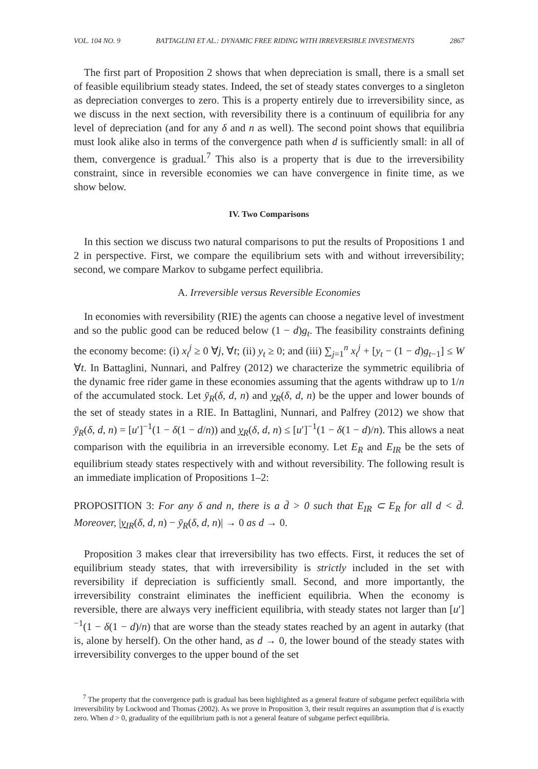VOL. 104 NO. 9 BATTAGLINI ET AL.: DYNAMIC FREE RIDING WITH IRREVERSIBLE INVESTMENTS 2867
The first part of Proposition 2 shows that when depreciation is small, there is a small set of feasible equilibrium steady states. Indeed, the set of steady states converges to a singleton as depreciation converges to zero. This is a property entirely due to irreversibility since, as we discuss in the next section, with reversibility there is a continuum of equilibria for any level of depreciation (and for any δ and n as well). The second point shows that equilibria must look alike also in terms of the convergence path when d is sufficiently small: in all of them, convergence is gradual.<sup>7</sup> This also is a property that is due to the irreversibility constraint, since in reversible economies we can have convergence in finite time, as we show below.
IV. Two Comparisons
In this section we discuss two natural comparisons to put the results of Propositions 1 and 2 in perspective. First, we compare the equilibrium sets with and without irreversibility; second, we compare Markov to subgame perfect equilibria.
A. Irreversible versus Reversible Economies
In economies with reversibility (RIE) the agents can choose a negative level of investment and so the public good can be reduced below (1 − d)g<sub>t</sub>. The feasibility constraints defining the economy become: (i) x<sub>t</sub><sup>j</sup> ≥ 0 ∀j, ∀t; (ii) y<sub>t</sub> ≥ 0; and (iii) ∑<sub>j=1</sub><sup>n</sup> x<sub>t</sub><sup>j</sup> + [y<sub>t</sub> − (1 − d)g<sub>t−1</sub>] ≤ W ∀t. In Battaglini, Nunnari, and Palfrey (2012) we characterize the symmetric equilibria of the dynamic free rider game in these economies assuming that the agents withdraw up to 1/n of the accumulated stock. Let ȳ<sub>R</sub>(δ, d, n) and y<sub>R</sub>(δ, d, n) be the upper and lower bounds of the set of steady states in a RIE. In Battaglini, Nunnari, and Palfrey (2012) we show that ȳ<sub>R</sub>(δ, d, n) = [u′]<sup>−1</sup>(1 − δ(1 − d/n)) and y<sub>R</sub>(δ, d, n) ≤ [u′]<sup>−1</sup>(1 − δ(1 − d)/n). This allows a neat comparison with the equilibria in an irreversible economy. Let E<sub>R</sub> and E<sub>IR</sub> be the sets of equilibrium steady states respectively with and without reversibility. The following result is an immediate implication of Propositions 1–2:
PROPOSITION 3: For any δ and n, there is a d̄ > 0 such that E<sub>IR</sub> ⊂ E<sub>R</sub> for all d < d̄. Moreover, |y<sub>IR</sub>(δ, d, n) − ȳ<sub>R</sub>(δ, d, n)| → 0 as d → 0.
Proposition 3 makes clear that irreversibility has two effects. First, it reduces the set of equilibrium steady states, that with irreversibility is strictly included in the set with reversibility if depreciation is sufficiently small. Second, and more importantly, the irreversibility constraint eliminates the inefficient equilibria. When the economy is reversible, there are always very inefficient equilibria, with steady states not larger than [u′]<sup>−1</sup>(1 − δ(1 − d)/n) that are worse than the steady states reached by an agent in autarky (that is, alone by herself). On the other hand, as d → 0, the lower bound of the steady states with irreversibility converges to the upper bound of the set
<sup>7</sup> The property that the convergence path is gradual has been highlighted as a general feature of subgame perfect equilibria with irreversibility by Lockwood and Thomas (2002). As we prove in Proposition 3, their result requires an assumption that d is exactly zero. When d > 0, graduality of the equilibrium path is not a general feature of subgame perfect equilibria.